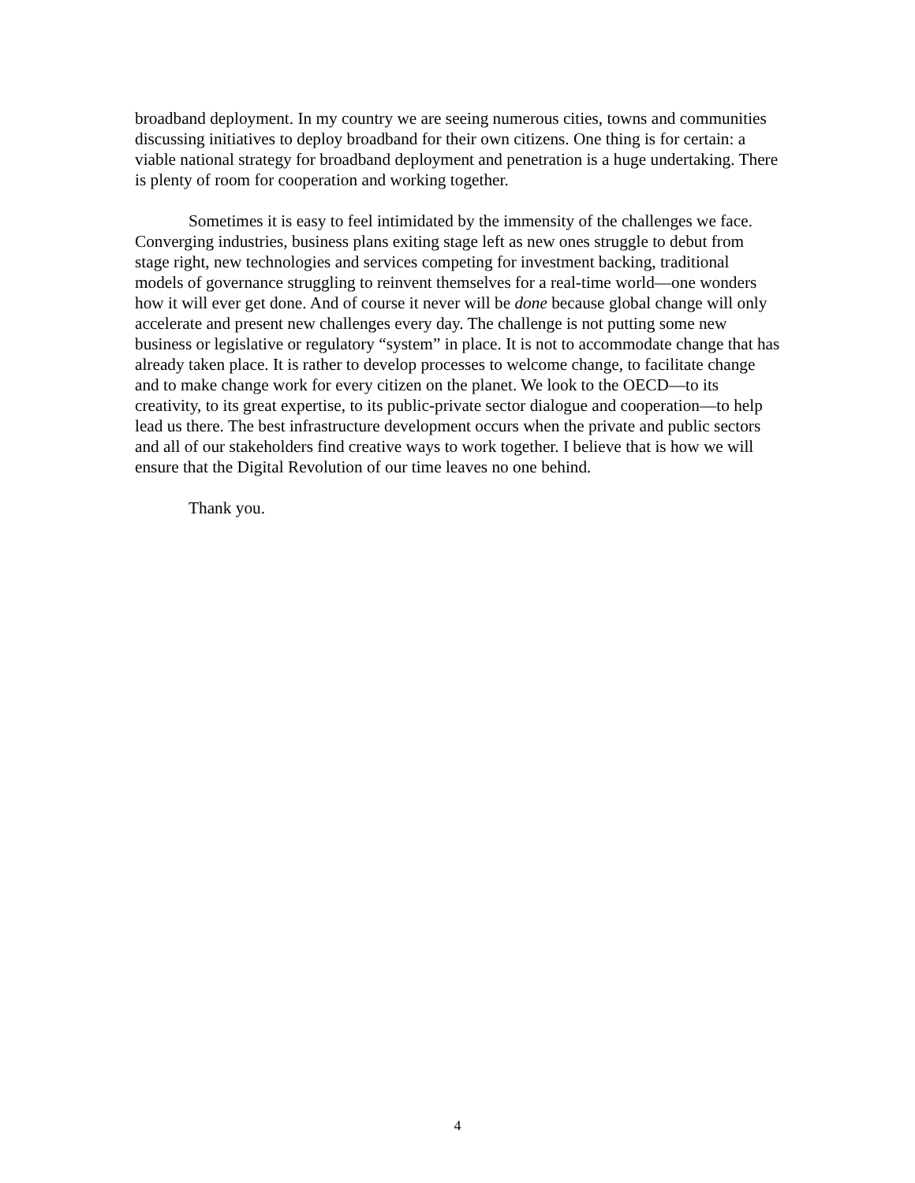broadband deployment. In my country we are seeing numerous cities, towns and communities discussing initiatives to deploy broadband for their own citizens. One thing is for certain: a viable national strategy for broadband deployment and penetration is a huge undertaking. There is plenty of room for cooperation and working together.
Sometimes it is easy to feel intimidated by the immensity of the challenges we face. Converging industries, business plans exiting stage left as new ones struggle to debut from stage right, new technologies and services competing for investment backing, traditional models of governance struggling to reinvent themselves for a real-time world—one wonders how it will ever get done. And of course it never will be done because global change will only accelerate and present new challenges every day. The challenge is not putting some new business or legislative or regulatory “system” in place. It is not to accommodate change that has already taken place. It is rather to develop processes to welcome change, to facilitate change and to make change work for every citizen on the planet. We look to the OECD—to its creativity, to its great expertise, to its public-private sector dialogue and cooperation—to help lead us there. The best infrastructure development occurs when the private and public sectors and all of our stakeholders find creative ways to work together. I believe that is how we will ensure that the Digital Revolution of our time leaves no one behind.
Thank you.
4